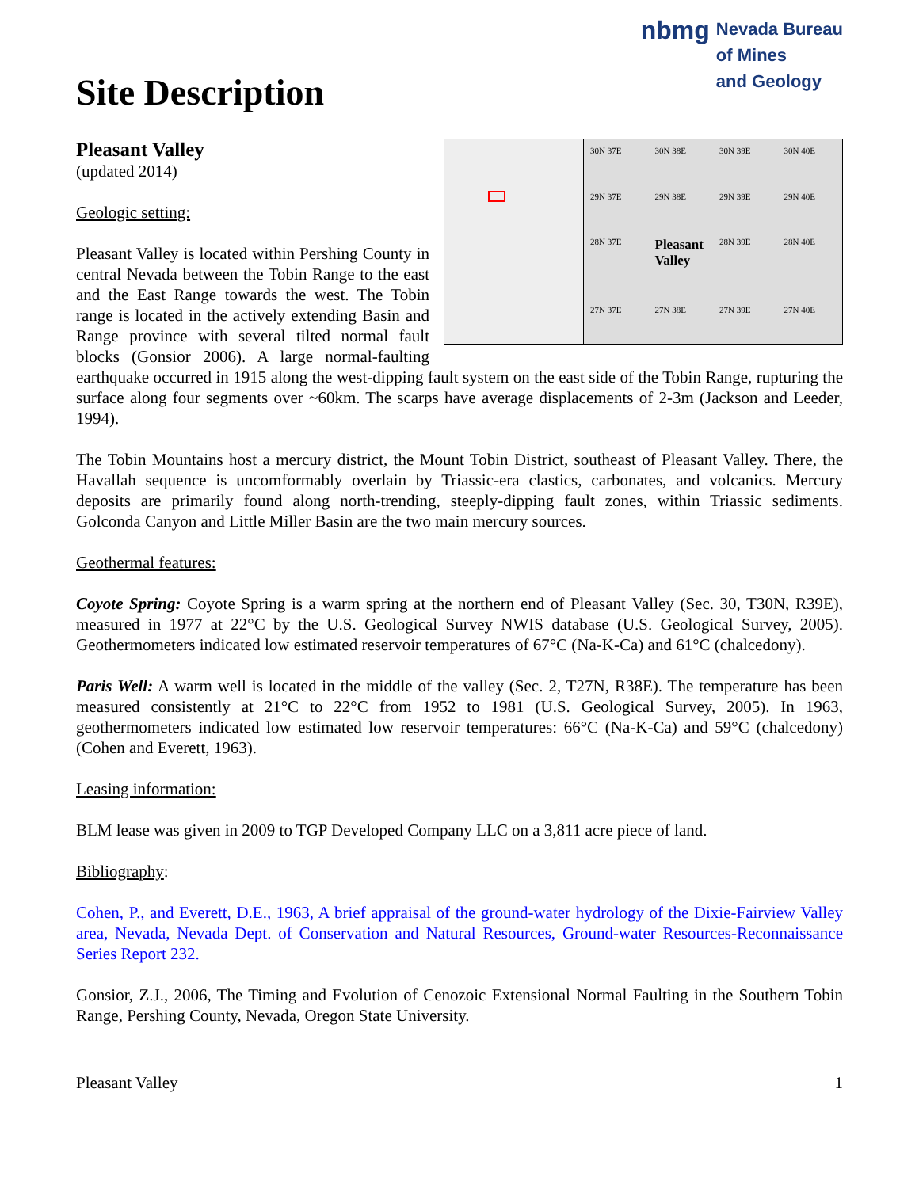Site Description
nbmg
Nevada Bureau
of Mines
and Geology
30N 37E 30N 38E 30N 39E 30N 40E 29N 37E 29N 38E 29N 39E 29N 40E 28N 37E Pleasant Valley 28N 39E 28N 40E 27N 37E 27N 38E 27N 39E 27N 40E
Pleasant Valley
(updated 2014)
Geologic setting:
Pleasant Valley is located within Pershing County in central Nevada between the Tobin Range to the east and the East Range towards the west. The Tobin range is located in the actively extending Basin and Range province with several tilted normal fault blocks (Gonsior 2006). A large normal-faulting earthquake occurred in 1915 along the west-dipping fault system on the east side of the Tobin Range, rupturing the surface along four segments over ~60km. The scarps have average displacements of 2-3m (Jackson and Leeder, 1994).
The Tobin Mountains host a mercury district, the Mount Tobin District, southeast of Pleasant Valley. There, the Havallah sequence is uncomformably overlain by Triassic-era clastics, carbonates, and volcanics. Mercury deposits are primarily found along north-trending, steeply-dipping fault zones, within Triassic sediments. Golconda Canyon and Little Miller Basin are the two main mercury sources.
Geothermal features:
Coyote Spring: Coyote Spring is a warm spring at the northern end of Pleasant Valley (Sec. 30, T30N, R39E), measured in 1977 at 22°C by the U.S. Geological Survey NWIS database (U.S. Geological Survey, 2005). Geothermometers indicated low estimated reservoir temperatures of 67°C (Na-K-Ca) and 61°C (chalcedony).
Paris Well: A warm well is located in the middle of the valley (Sec. 2, T27N, R38E). The temperature has been measured consistently at 21°C to 22°C from 1952 to 1981 (U.S. Geological Survey, 2005). In 1963, geothermometers indicated low estimated low reservoir temperatures: 66°C (Na-K-Ca) and 59°C (chalcedony) (Cohen and Everett, 1963).
Leasing information:
BLM lease was given in 2009 to TGP Developed Company LLC on a 3,811 acre piece of land.
Bibliography:
Cohen, P., and Everett, D.E., 1963, A brief appraisal of the ground-water hydrology of the Dixie-Fairview Valley area, Nevada, Nevada Dept. of Conservation and Natural Resources, Ground-water Resources-Reconnaissance Series Report 232.
Gonsior, Z.J., 2006, The Timing and Evolution of Cenozoic Extensional Normal Faulting in the Southern Tobin Range, Pershing County, Nevada, Oregon State University.
Pleasant Valley 1